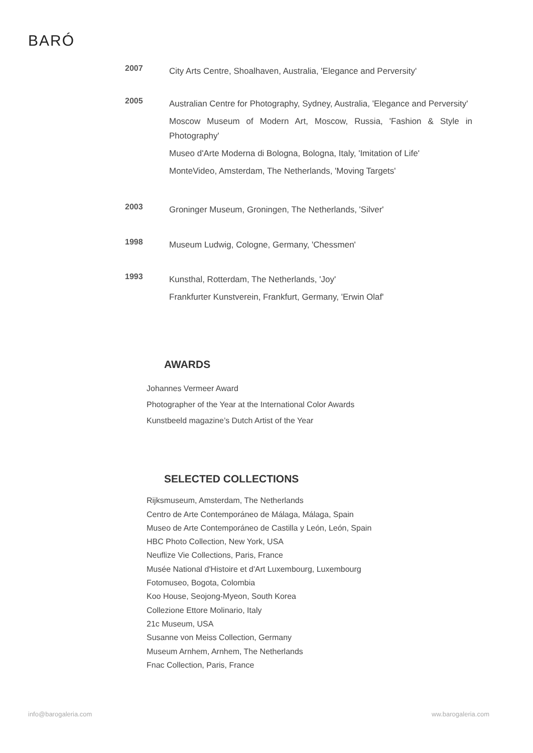BARÓ
2007
City Arts Centre, Shoalhaven, Australia, 'Elegance and Perversity'
2005
Australian Centre for Photography, Sydney, Australia, 'Elegance and Perversity'
Moscow Museum of Modern Art, Moscow, Russia, 'Fashion & Style in Photography'
Museo d'Arte Moderna di Bologna, Bologna, Italy, 'Imitation of Life'
MonteVideo, Amsterdam, The Netherlands, 'Moving Targets'
2003
Groninger Museum, Groningen, The Netherlands, 'Silver'
1998
Museum Ludwig, Cologne, Germany, 'Chessmen'
1993
Kunsthal, Rotterdam, The Netherlands, 'Joy'
Frankfurter Kunstverein, Frankfurt, Germany, 'Erwin Olaf'
AWARDS
Johannes Vermeer Award
Photographer of the Year at the International Color Awards
Kunstbeeld magazine’s Dutch Artist of the Year
SELECTED COLLECTIONS
Rijksmuseum, Amsterdam, The Netherlands
Centro de Arte Contemporáneo de Málaga, Málaga, Spain
Museo de Arte Contemporáneo de Castilla y León, León, Spain
HBC Photo Collection, New York, USA
Neuflize Vie Collections, Paris, France
Musée National d'Histoire et d'Art Luxembourg, Luxembourg
Fotomuseo, Bogota, Colombia
Koo House, Seojong-Myeon, South Korea
Collezione Ettore Molinario, Italy
21c Museum, USA
Susanne von Meiss Collection, Germany
Museum Arnhem, Arnhem, The Netherlands
Fnac Collection, Paris, France
info@barogaleria.com ww.barogaleria.com